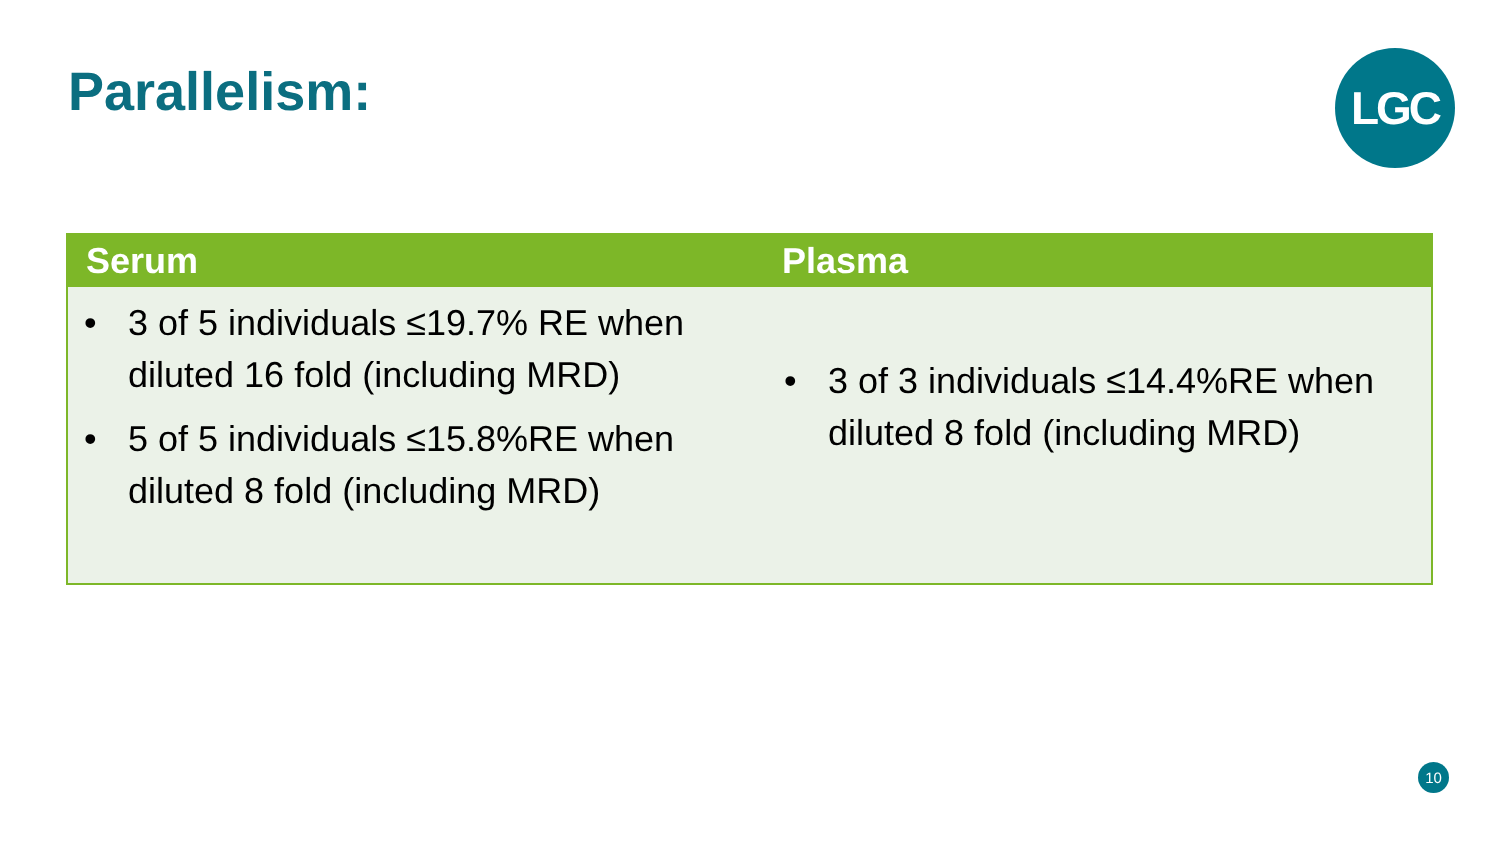Parallelism: LGC
| Serum | Plasma |
| --- | --- |
| • 3 of 5 individuals ≤19.7% RE when diluted 16 fold (including MRD) • 5 of 5 individuals ≤15.8%RE when diluted 8 fold (including MRD) | • 3 of 3 individuals ≤14.4%RE when diluted 8 fold (including MRD) |
10